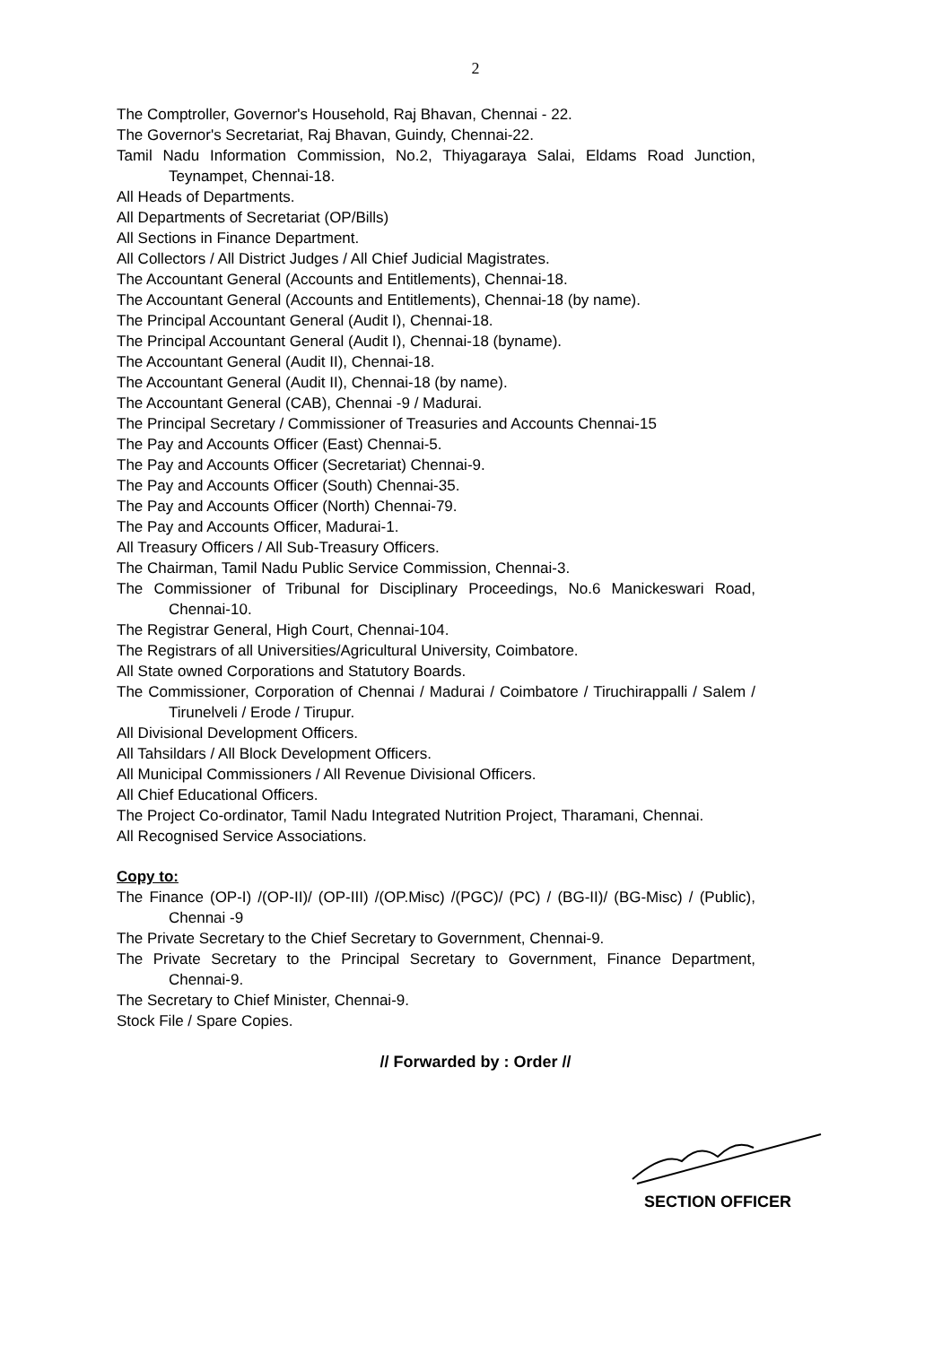2
The Comptroller, Governor's Household, Raj Bhavan, Chennai - 22.
The Governor's Secretariat, Raj Bhavan, Guindy, Chennai-22.
Tamil Nadu Information Commission, No.2, Thiyagaraya Salai, Eldams Road Junction, Teynampet, Chennai-18.
All Heads of Departments.
All Departments of Secretariat (OP/Bills)
All Sections in Finance Department.
All Collectors / All District Judges / All Chief Judicial Magistrates.
The Accountant General (Accounts and Entitlements), Chennai-18.
The Accountant General (Accounts and Entitlements), Chennai-18 (by name).
The Principal Accountant General (Audit I), Chennai-18.
The Principal Accountant General (Audit I), Chennai-18 (byname).
The Accountant General (Audit II), Chennai-18.
The Accountant General (Audit II), Chennai-18 (by name).
The Accountant General (CAB), Chennai -9 / Madurai.
The Principal Secretary / Commissioner of Treasuries and Accounts Chennai-15
The Pay and Accounts Officer (East) Chennai-5.
The Pay and Accounts Officer (Secretariat) Chennai-9.
The Pay and Accounts Officer (South) Chennai-35.
The Pay and Accounts Officer (North) Chennai-79.
The Pay and Accounts Officer, Madurai-1.
All Treasury Officers / All Sub-Treasury Officers.
The Chairman, Tamil Nadu Public Service Commission, Chennai-3.
The Commissioner of Tribunal for Disciplinary Proceedings, No.6 Manickeswari Road, Chennai-10.
The Registrar General, High Court, Chennai-104.
The Registrars of all Universities/Agricultural University, Coimbatore.
All State owned Corporations and Statutory Boards.
The Commissioner, Corporation of Chennai / Madurai / Coimbatore / Tiruchirappalli / Salem / Tirunelveli / Erode / Tirupur.
All Divisional Development Officers.
All Tahsildars / All Block Development Officers.
All Municipal Commissioners / All Revenue Divisional Officers.
All Chief Educational Officers.
The Project Co-ordinator, Tamil Nadu Integrated Nutrition Project, Tharamani, Chennai.
All Recognised Service Associations.
Copy to:
The Finance (OP-I) /(OP-II)/ (OP-III) /(OP.Misc) /(PGC)/ (PC) / (BG-II)/ (BG-Misc) / (Public), Chennai -9
The Private Secretary to the Chief Secretary to Government, Chennai-9.
The Private Secretary to the Principal Secretary to Government, Finance Department, Chennai-9.
The Secretary to Chief Minister, Chennai-9.
Stock File / Spare Copies.
// Forwarded by : Order //
SECTION OFFICER